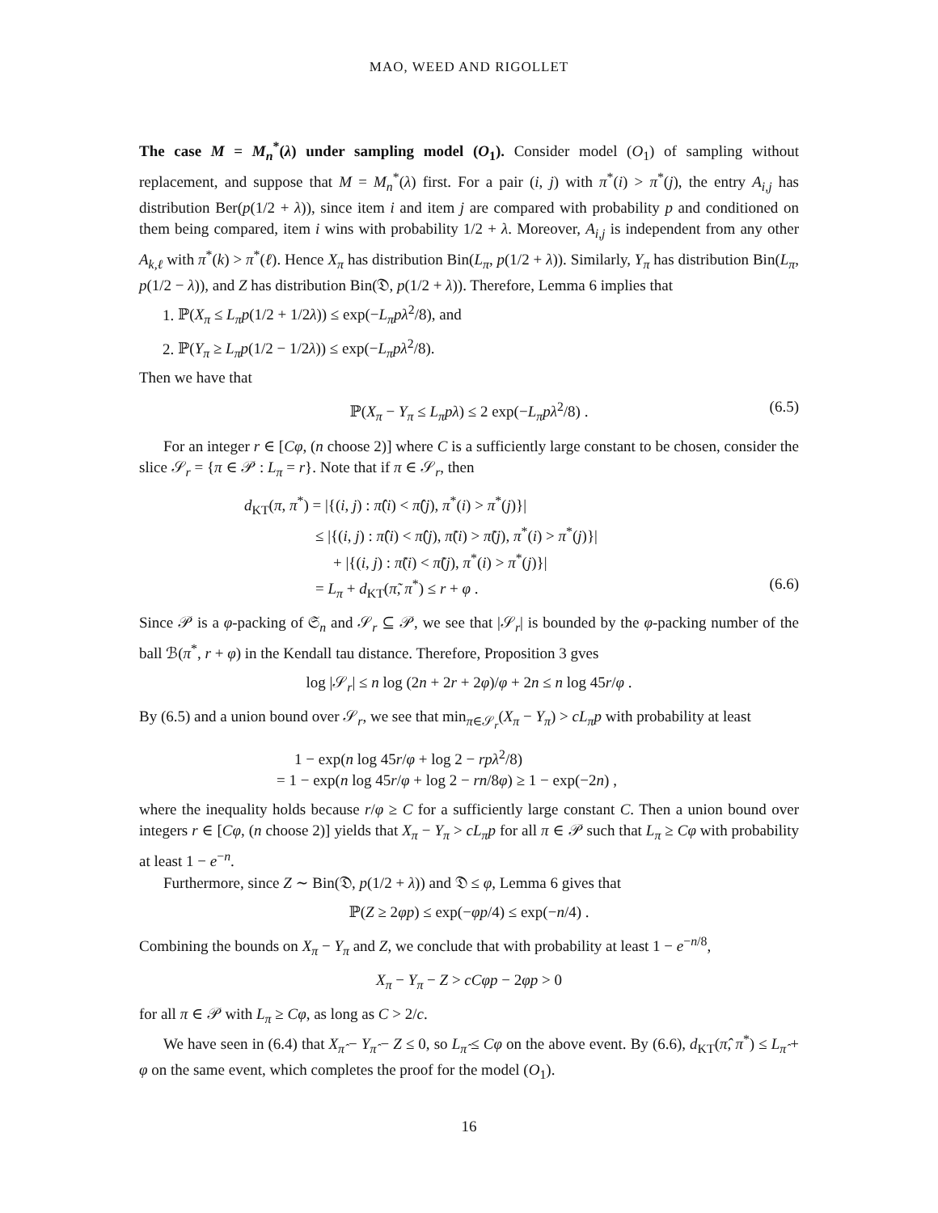MAO, WEED AND RIGOLLET
The case M = M<sub>n</sub><sup>*</sup>(λ) under sampling model (O<sub>1</sub>). Consider model (O<sub>1</sub>) of sampling without replacement, and suppose that M = M<sub>n</sub><sup>*</sup>(λ) first. For a pair (i, j) with π<sup>*</sup>(i) > π<sup>*</sup>(j), the entry A<sub>i,j</sub> has distribution Ber(p(1/2 + λ)), since item i and item j are compared with probability p and conditioned on them being compared, item i wins with probability 1/2 + λ. Moreover, A<sub>i,j</sub> is independent from any other A<sub>k,ℓ</sub> with π<sup>*</sup>(k) > π<sup>*</sup>(ℓ). Hence X<sub>π</sub> has distribution Bin(L<sub>π</sub>, p(1/2 + λ)). Similarly, Y<sub>π</sub> has distribution Bin(L<sub>π</sub>, p(1/2 − λ)), and Z has distribution Bin(𝔇, p(1/2 + λ)). Therefore, Lemma 6 implies that
1. ℙ(X<sub>π</sub> ≤ L<sub>π</sub>p(1/2 + 1/2λ)) ≤ exp(−L<sub>π</sub>pλ<sup>2</sup>/8), and
2. ℙ(Y<sub>π</sub> ≥ L<sub>π</sub>p(1/2 − 1/2λ)) ≤ exp(−L<sub>π</sub>pλ<sup>2</sup>/8).
Then we have that
ℙ(X<sub>π</sub> − Y<sub>π</sub> ≤ L<sub>π</sub>pλ) ≤ 2 exp(−L<sub>π</sub>pλ<sup>2</sup>/8) . (6.5)
For an integer r ∈ [Cφ, (n choose 2)] where C is a sufficiently large constant to be chosen, consider the slice 𝒮<sub>r</sub> = {π ∈ 𝒫 : L<sub>π</sub> = r}. Note that if π ∈ 𝒮<sub>r</sub>, then
d<sub>KT</sub>(π, π<sup>*</sup>) = |{(i, j) : π̂(i) < π̂(j), π<sup>*</sup>(i) > π<sup>*</sup>(j)}|
≤ |{(i, j) : π̂(i) < π̂(j), π̃(i) > π̃(j), π<sup>*</sup>(i) > π<sup>*</sup>(j)}|
+ |{(i, j) : π̃(i) < π̃(j), π<sup>*</sup>(i) > π<sup>*</sup>(j)}|
= L<sub>π</sub> + d<sub>KT</sub>(π̃, π<sup>*</sup>) ≤ r + φ . (6.6)
Since 𝒫 is a φ-packing of 𝔖<sub>n</sub> and 𝒮<sub>r</sub> ⊆ 𝒫, we see that |𝒮<sub>r</sub>| is bounded by the φ-packing number of the ball ℬ(π<sup>*</sup>, r + φ) in the Kendall tau distance. Therefore, Proposition 3 gves
log |𝒮<sub>r</sub>| ≤ n log (2n + 2r + 2φ)/φ + 2n ≤ n log 45r/φ .
By (6.5) and a union bound over 𝒮<sub>r</sub>, we see that min<sub>π∈𝒮<sub>r</sub></sub>(X<sub>π</sub> − Y<sub>π</sub>) > cL<sub>π</sub>p with probability at least
1 − exp(n log 45r/φ + log 2 − rpλ<sup>2</sup>/8)
= 1 − exp(n log 45r/φ + log 2 − rn/8φ) ≥ 1 − exp(−2n) ,
where the inequality holds because r/φ ≥ C for a sufficiently large constant C. Then a union bound over integers r ∈ [Cφ, (n choose 2)] yields that X<sub>π</sub> − Y<sub>π</sub> > cL<sub>π</sub>p for all π ∈ 𝒫 such that L<sub>π</sub> ≥ Cφ with probability at least 1 − e<sup>−n</sup>.
Furthermore, since Z ∼ Bin(𝔇, p(1/2 + λ)) and 𝔇 ≤ φ, Lemma 6 gives that
ℙ(Z ≥ 2φp) ≤ exp(−φp/4) ≤ exp(−n/4) .
Combining the bounds on X<sub>π</sub> − Y<sub>π</sub> and Z, we conclude that with probability at least 1 − e<sup>−n/8</sup>,
X<sub>π</sub> − Y<sub>π</sub> − Z > cCφp − 2φp > 0
for all π ∈ 𝒫 with L<sub>π</sub> ≥ Cφ, as long as C > 2/c.
We have seen in (6.4) that X<sub>π̂</sub> − Y<sub>π̂</sub> − Z ≤ 0, so L<sub>π̂</sub> ≤ Cφ on the above event. By (6.6), d<sub>KT</sub>(π̂, π<sup>*</sup>) ≤ L<sub>π̂</sub> + φ on the same event, which completes the proof for the model (O<sub>1</sub>).
16